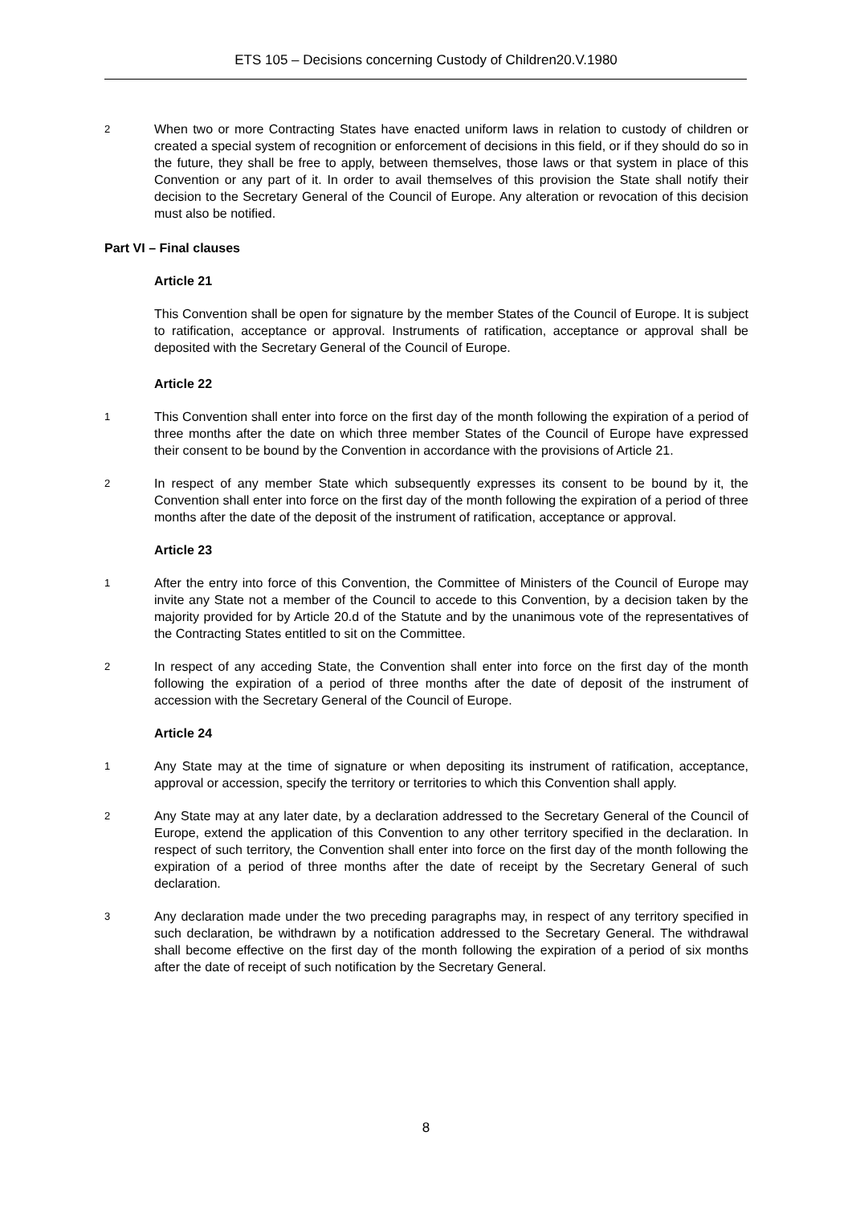ETS 105 – Decisions concerning Custody of Children20.V.1980
2
When two or more Contracting States have enacted uniform laws in relation to custody of children or created a special system of recognition or enforcement of decisions in this field, or if they should do so in the future, they shall be free to apply, between themselves, those laws or that system in place of this Convention or any part of it. In order to avail themselves of this provision the State shall notify their decision to the Secretary General of the Council of Europe. Any alteration or revocation of this decision must also be notified.
Part VI – Final clauses
Article 21
This Convention shall be open for signature by the member States of the Council of Europe. It is subject to ratification, acceptance or approval. Instruments of ratification, acceptance or approval shall be deposited with the Secretary General of the Council of Europe.
Article 22
1
This Convention shall enter into force on the first day of the month following the expiration of a period of three months after the date on which three member States of the Council of Europe have expressed their consent to be bound by the Convention in accordance with the provisions of Article 21.
2
In respect of any member State which subsequently expresses its consent to be bound by it, the Convention shall enter into force on the first day of the month following the expiration of a period of three months after the date of the deposit of the instrument of ratification, acceptance or approval.
Article 23
1
After the entry into force of this Convention, the Committee of Ministers of the Council of Europe may invite any State not a member of the Council to accede to this Convention, by a decision taken by the majority provided for by Article 20.d of the Statute and by the unanimous vote of the representatives of the Contracting States entitled to sit on the Committee.
2
In respect of any acceding State, the Convention shall enter into force on the first day of the month following the expiration of a period of three months after the date of deposit of the instrument of accession with the Secretary General of the Council of Europe.
Article 24
1
Any State may at the time of signature or when depositing its instrument of ratification, acceptance, approval or accession, specify the territory or territories to which this Convention shall apply.
2
Any State may at any later date, by a declaration addressed to the Secretary General of the Council of Europe, extend the application of this Convention to any other territory specified in the declaration. In respect of such territory, the Convention shall enter into force on the first day of the month following the expiration of a period of three months after the date of receipt by the Secretary General of such declaration.
3
Any declaration made under the two preceding paragraphs may, in respect of any territory specified in such declaration, be withdrawn by a notification addressed to the Secretary General. The withdrawal shall become effective on the first day of the month following the expiration of a period of six months after the date of receipt of such notification by the Secretary General.
8